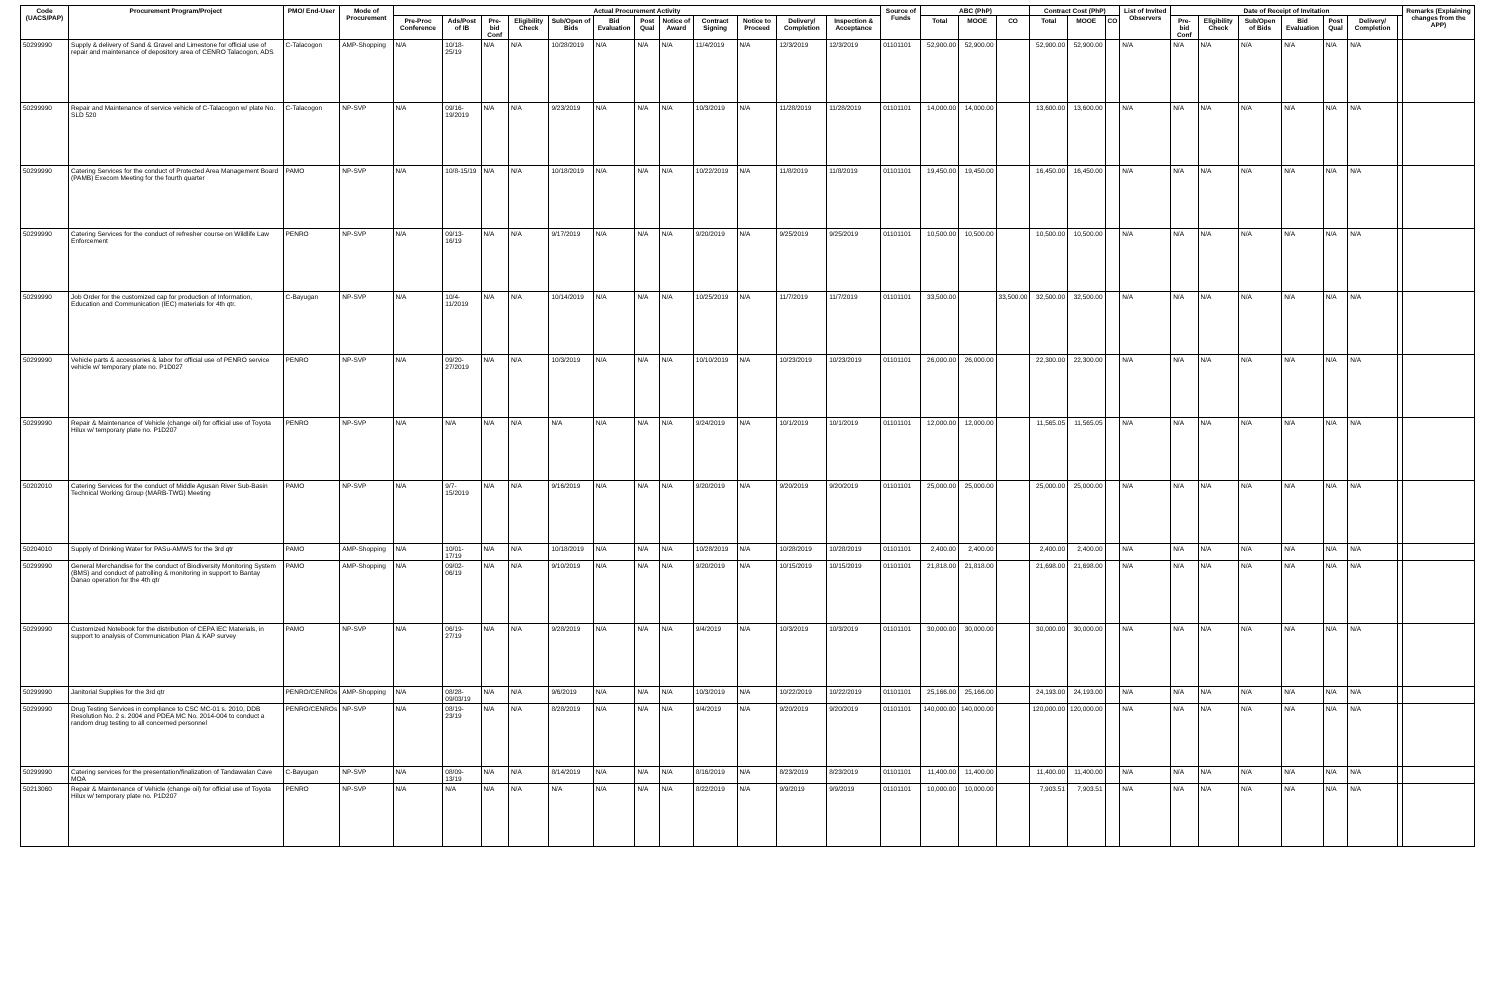| Code (UACS/PAP) | Procurement Program/Project | PMO/ End-User | Mode of Procurement | Actual Procurement Activity | | | | | | | | | | | | Source of Funds | ABC (PhP) | | | Contract Cost (PhP) | | | List of Invited Observers | Date of Receipt of Invitation | | | | | | | Remarks (Explaining changes from the APP) |
| --- | --- | --- | --- | --- | --- | --- | --- | --- | --- | --- | --- | --- | --- | --- | --- | --- | --- | --- | --- | --- | --- | --- | --- | --- | --- | --- | --- | --- | --- | --- | --- |
| | | | | Pre-Proc Conference | Ads/Post of IB | Pre-bid Conf | Eligibility Check | Sub/Open of Bids | Bid Evaluation | Post Qual | Notice of Award | Contract Signing | Notice to Proceed | Delivery/ Completion | Inspection & Acceptance | | Total | MOOE | CO | Total | MOOE | CO | | Pre-bid Conf | Eligibility Check | Sub/Open of Bids | Bid Evaluation | Post Qual | Delivery/ Completion | | |
| 50299990 | Supply & delivery of Sand & Gravel and Limestone for official use of repair and maintenance of depository area of CENRO Talacogon, ADS | C-Talacogon | AMP-Shopping | N/A | 10/18-25/19 | N/A | N/A | 10/28/2019 | N/A | N/A | N/A | 11/4/2019 | N/A | 12/3/2019 | 12/3/2019 | 01101101 | 52,900.00 | 52,900.00 | | 52,900.00 | 52,900.00 | | N/A | N/A | N/A | N/A | N/A | N/A | N/A | | |
| 50299990 | Repair and Maintenance of service vehicle of C-Talacogon w/ plate No. SLD 520 | C-Talacogon | NP-SVP | N/A | 09/16-19/2019 | N/A | N/A | 9/23/2019 | N/A | N/A | N/A | 10/3/2019 | N/A | 11/28/2019 | 11/28/2019 | 01101101 | 14,000.00 | 14,000.00 | | 13,600.00 | 13,600.00 | | N/A | N/A | N/A | N/A | N/A | N/A | N/A | | |
| 50299990 | Catering Services for the conduct of Protected Area Management Board (PAMB) Execom Meeting for the fourth quarter | PAMO | NP-SVP | N/A | 10/8-15/19 | N/A | N/A | 10/18/2019 | N/A | N/A | N/A | 10/22/2019 | N/A | 11/8/2019 | 11/8/2019 | 01101101 | 19,450.00 | 19,450.00 | | 16,450.00 | 16,450.00 | | N/A | N/A | N/A | N/A | N/A | N/A | N/A | | |
| 50299990 | Catering Services for the conduct of refresher course on Wildlife Law Enforcement | PENRO | NP-SVP | N/A | 09/13-16/19 | N/A | N/A | 9/17/2019 | N/A | N/A | N/A | 9/20/2019 | N/A | 9/25/2019 | 9/25/2019 | 01101101 | 10,500.00 | 10,500.00 | | 10,500.00 | 10,500.00 | | N/A | N/A | N/A | N/A | N/A | N/A | N/A | | |
| 50299990 | Job Order for the customized cap for production of Information, Education and Communication (IEC) materials for 4th qtr. | C-Bayugan | NP-SVP | N/A | 10/4-11/2019 | N/A | N/A | 10/14/2019 | N/A | N/A | N/A | 10/25/2019 | N/A | 11/7/2019 | 11/7/2019 | 01101101 | 33,500.00 | | 33,500.00 | 32,500.00 | 32,500.00 | | N/A | N/A | N/A | N/A | N/A | N/A | N/A | | |
| 50299990 | Vehicle parts & accessories & labor for official use of PENRO service vehicle w/ temporary plate no. P1D027 | PENRO | NP-SVP | N/A | 09/20-27/2019 | N/A | N/A | 10/3/2019 | N/A | N/A | N/A | 10/10/2019 | N/A | 10/23/2019 | 10/23/2019 | 01101101 | 26,000.00 | 26,000.00 | | 22,300.00 | 22,300.00 | | N/A | N/A | N/A | N/A | N/A | N/A | N/A | | |
| 50299990 | Repair & Maintenance of Vehicle (change oil) for official use of Toyota Hilux w/ temporary plate no. P1D207 | PENRO | NP-SVP | N/A | N/A | N/A | N/A | N/A | N/A | N/A | N/A | 9/24/2019 | N/A | 10/1/2019 | 10/1/2019 | 01101101 | 12,000.00 | 12,000.00 | | 11,565.05 | 11,565.05 | | N/A | N/A | N/A | N/A | N/A | N/A | N/A | | |
| 50202010 | Catering Services for the conduct of Middle Agusan River Sub-Basin Technical Working Group (MARB-TWG) Meeting | PAMO | NP-SVP | N/A | 9/7-15/2019 | N/A | N/A | 9/16/2019 | N/A | N/A | N/A | 9/20/2019 | N/A | 9/20/2019 | 9/20/2019 | 01101101 | 25,000.00 | 25,000.00 | | 25,000.00 | 25,000.00 | | N/A | N/A | N/A | N/A | N/A | N/A | N/A | | |
| 50204010 | Supply of Drinking Water for PASu-AMWS for the 3rd qtr | PAMO | AMP-Shopping | N/A | 10/01-17/19 | N/A | N/A | 10/18/2019 | N/A | N/A | N/A | 10/28/2019 | N/A | 10/28/2019 | 10/28/2019 | 01101101 | 2,400.00 | 2,400.00 | | 2,400.00 | 2,400.00 | | N/A | N/A | N/A | N/A | N/A | N/A | N/A | | |
| 50299990 | General Merchandise for the conduct of Biodiversity Monitoring System (BMS) and conduct of patrolling & monitoring in support to Bantay Danao operation for the 4th qtr | PAMO | AMP-Shopping | N/A | 09/02-06/19 | N/A | N/A | 9/10/2019 | N/A | N/A | N/A | 9/20/2019 | N/A | 10/15/2019 | 10/15/2019 | 01101101 | 21,818.00 | 21,818.00 | | 21,698.00 | 21,698.00 | | N/A | N/A | N/A | N/A | N/A | N/A | N/A | | |
| 50299990 | Customized Notebook for the distribution of CEPA IEC Materials, in support to analysis of Communication Plan & KAP survey | PAMO | NP-SVP | N/A | 06/19-27/19 | N/A | N/A | 9/28/2019 | N/A | N/A | N/A | 9/4/2019 | N/A | 10/3/2019 | 10/3/2019 | 01101101 | 30,000.00 | 30,000.00 | | 30,000.00 | 30,000.00 | | N/A | N/A | N/A | N/A | N/A | N/A | N/A | | |
| 50299990 | Janitorial Supplies for the 3rd qtr | PENRO/CENROs | AMP-Shopping | N/A | 08/28-09/03/19 | N/A | N/A | 9/6/2019 | N/A | N/A | N/A | 10/3/2019 | N/A | 10/22/2019 | 10/22/2019 | 01101101 | 25,166.00 | 25,166.00 | | 24,193.00 | 24,193.00 | | N/A | N/A | N/A | N/A | N/A | N/A | N/A | | |
| 50299990 | Drug Testing Services in compliance to CSC MC-01 s. 2010, DDB Resolution No. 2 s. 2004 and PDEA MC No. 2014-004 to conduct a random drug testing to all concerned personnel | PENRO/CENROs | NP-SVP | N/A | 08/19-23/19 | N/A | N/A | 8/28/2019 | N/A | N/A | N/A | 9/4/2019 | N/A | 9/20/2019 | 9/20/2019 | 01101101 | 140,000.00 | 140,000.00 | | 120,000.00 | 120,000.00 | | N/A | N/A | N/A | N/A | N/A | N/A | N/A | | |
| 50299990 | Catering services for the presentation/finalization of Tandawalan Cave MOA | C-Bayugan | NP-SVP | N/A | 08/09-13/19 | N/A | N/A | 8/14/2019 | N/A | N/A | N/A | 8/16/2019 | N/A | 8/23/2019 | 8/23/2019 | 01101101 | 11,400.00 | 11,400.00 | | 11,400.00 | 11,400.00 | | N/A | N/A | N/A | N/A | N/A | N/A | N/A | | |
| 50213060 | Repair & Maintenance of Vehicle (change oil) for official use of Toyota Hilux w/ temporary plate no. P1D207 | PENRO | NP-SVP | N/A | N/A | N/A | N/A | N/A | N/A | N/A | N/A | 8/22/2019 | N/A | 9/9/2019 | 9/9/2019 | 01101101 | 10,000.00 | 10,000.00 | | 7,903.51 | 7,903.51 | | N/A | N/A | N/A | N/A | N/A | N/A | N/A | | |